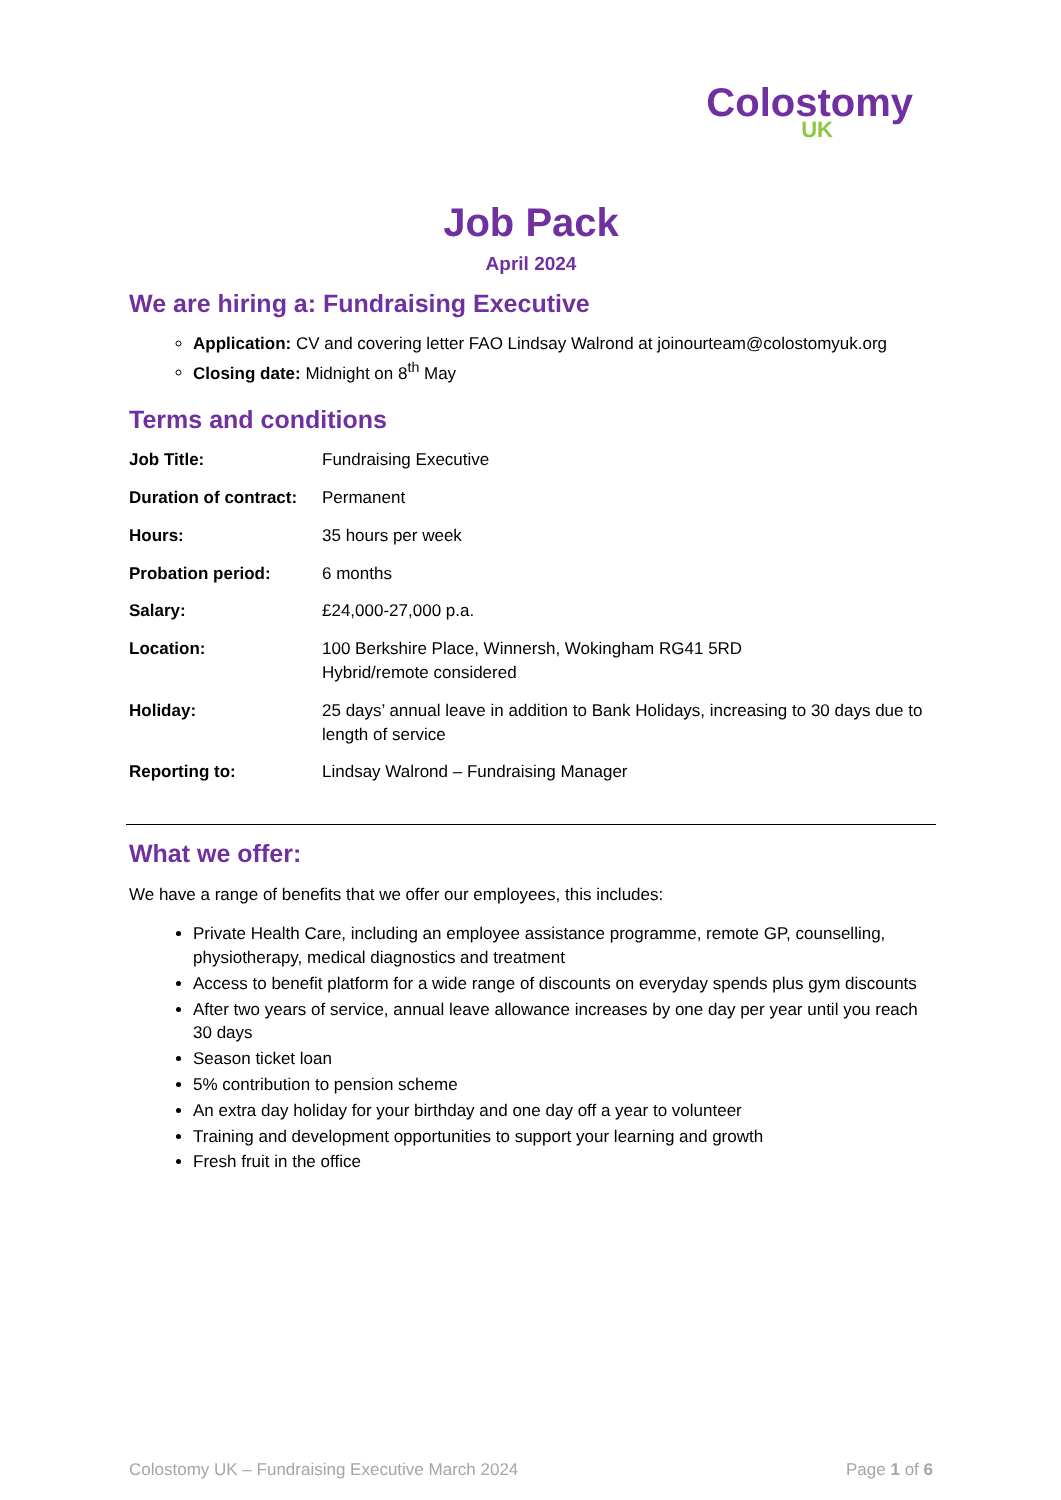Colostomy
UK
Job Pack
April 2024
We are hiring a: Fundraising Executive
Application: CV and covering letter FAO Lindsay Walrond at joinourteam@colostomyuk.org
Closing date: Midnight on 8<sup>th</sup> May
Terms and conditions
| Job Title: | Fundraising Executive |
| Duration of contract: | Permanent |
| Hours: | 35 hours per week |
| Probation period: | 6 months |
| Salary: | £24,000-27,000 p.a. |
| Location: | 100 Berkshire Place, Winnersh, Wokingham RG41 5RD Hybrid/remote considered |
| Holiday: | 25 days’ annual leave in addition to Bank Holidays, increasing to 30 days due to length of service |
| Reporting to: | Lindsay Walrond – Fundraising Manager |
What we offer:
We have a range of benefits that we offer our employees, this includes:
Private Health Care, including an employee assistance programme, remote GP, counselling, physiotherapy, medical diagnostics and treatment
Access to benefit platform for a wide range of discounts on everyday spends plus gym discounts
After two years of service, annual leave allowance increases by one day per year until you reach 30 days
Season ticket loan
5% contribution to pension scheme
An extra day holiday for your birthday and one day off a year to volunteer
Training and development opportunities to support your learning and growth
Fresh fruit in the office
Colostomy UK – Fundraising Executive March 2024 Page 1 of 6